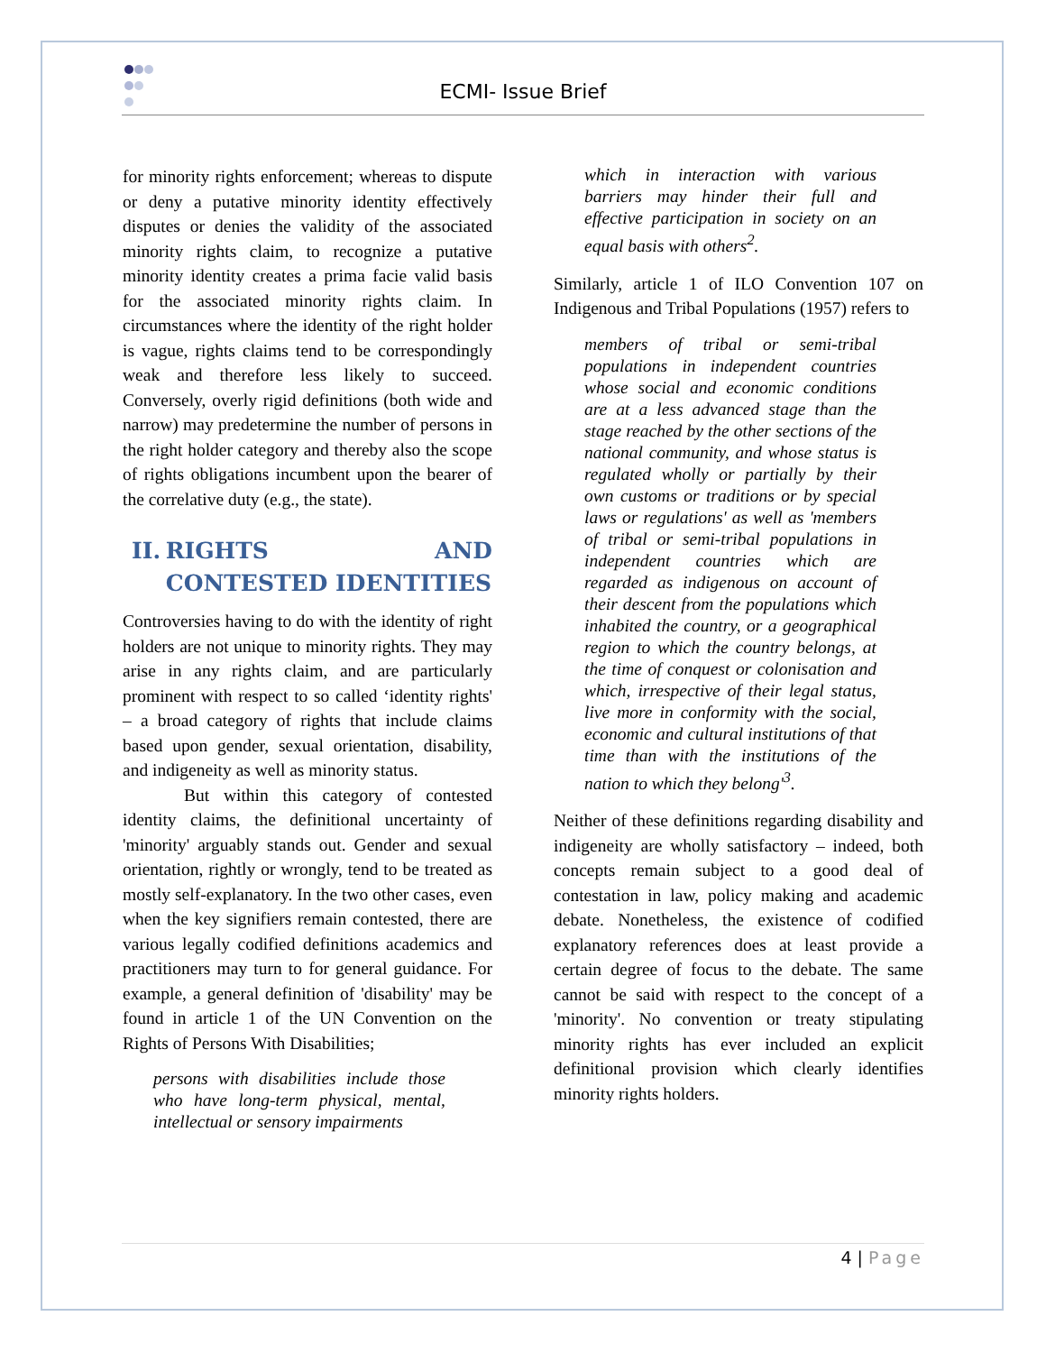ECMI- Issue Brief
for minority rights enforcement; whereas to dispute or deny a putative minority identity effectively disputes or denies the validity of the associated minority rights claim, to recognize a putative minority identity creates a prima facie valid basis for the associated minority rights claim. In circumstances where the identity of the right holder is vague, rights claims tend to be correspondingly weak and therefore less likely to succeed. Conversely, overly rigid definitions (both wide and narrow) may predetermine the number of persons in the right holder category and thereby also the scope of rights obligations incumbent upon the bearer of the correlative duty (e.g., the state).
II. RIGHTS AND CONTESTED IDENTITIES
Controversies having to do with the identity of right holders are not unique to minority rights. They may arise in any rights claim, and are particularly prominent with respect to so called ‘identity rights' – a broad category of rights that include claims based upon gender, sexual orientation, disability, and indigeneity as well as minority status.
But within this category of contested identity claims, the definitional uncertainty of 'minority' arguably stands out. Gender and sexual orientation, rightly or wrongly, tend to be treated as mostly self-explanatory. In the two other cases, even when the key signifiers remain contested, there are various legally codified definitions academics and practitioners may turn to for general guidance. For example, a general definition of 'disability' may be found in article 1 of the UN Convention on the Rights of Persons With Disabilities;
persons with disabilities include those who have long-term physical, mental, intellectual or sensory impairments
which in interaction with various barriers may hinder their full and effective participation in society on an equal basis with others<sup>2</sup>.
Similarly, article 1 of ILO Convention 107 on Indigenous and Tribal Populations (1957) refers to
members of tribal or semi-tribal populations in independent countries whose social and economic conditions are at a less advanced stage than the stage reached by the other sections of the national community, and whose status is regulated wholly or partially by their own customs or traditions or by special laws or regulations' as well as 'members of tribal or semi-tribal populations in independent countries which are regarded as indigenous on account of their descent from the populations which inhabited the country, or a geographical region to which the country belongs, at the time of conquest or colonisation and which, irrespective of their legal status, live more in conformity with the social, economic and cultural institutions of that time than with the institutions of the nation to which they belong'<sup>3</sup>.
Neither of these definitions regarding disability and indigeneity are wholly satisfactory – indeed, both concepts remain subject to a good deal of contestation in law, policy making and academic debate. Nonetheless, the existence of codified explanatory references does at least provide a certain degree of focus to the debate. The same cannot be said with respect to the concept of a 'minority'. No convention or treaty stipulating minority rights has ever included an explicit definitional provision which clearly identifies minority rights holders.
4 | Page